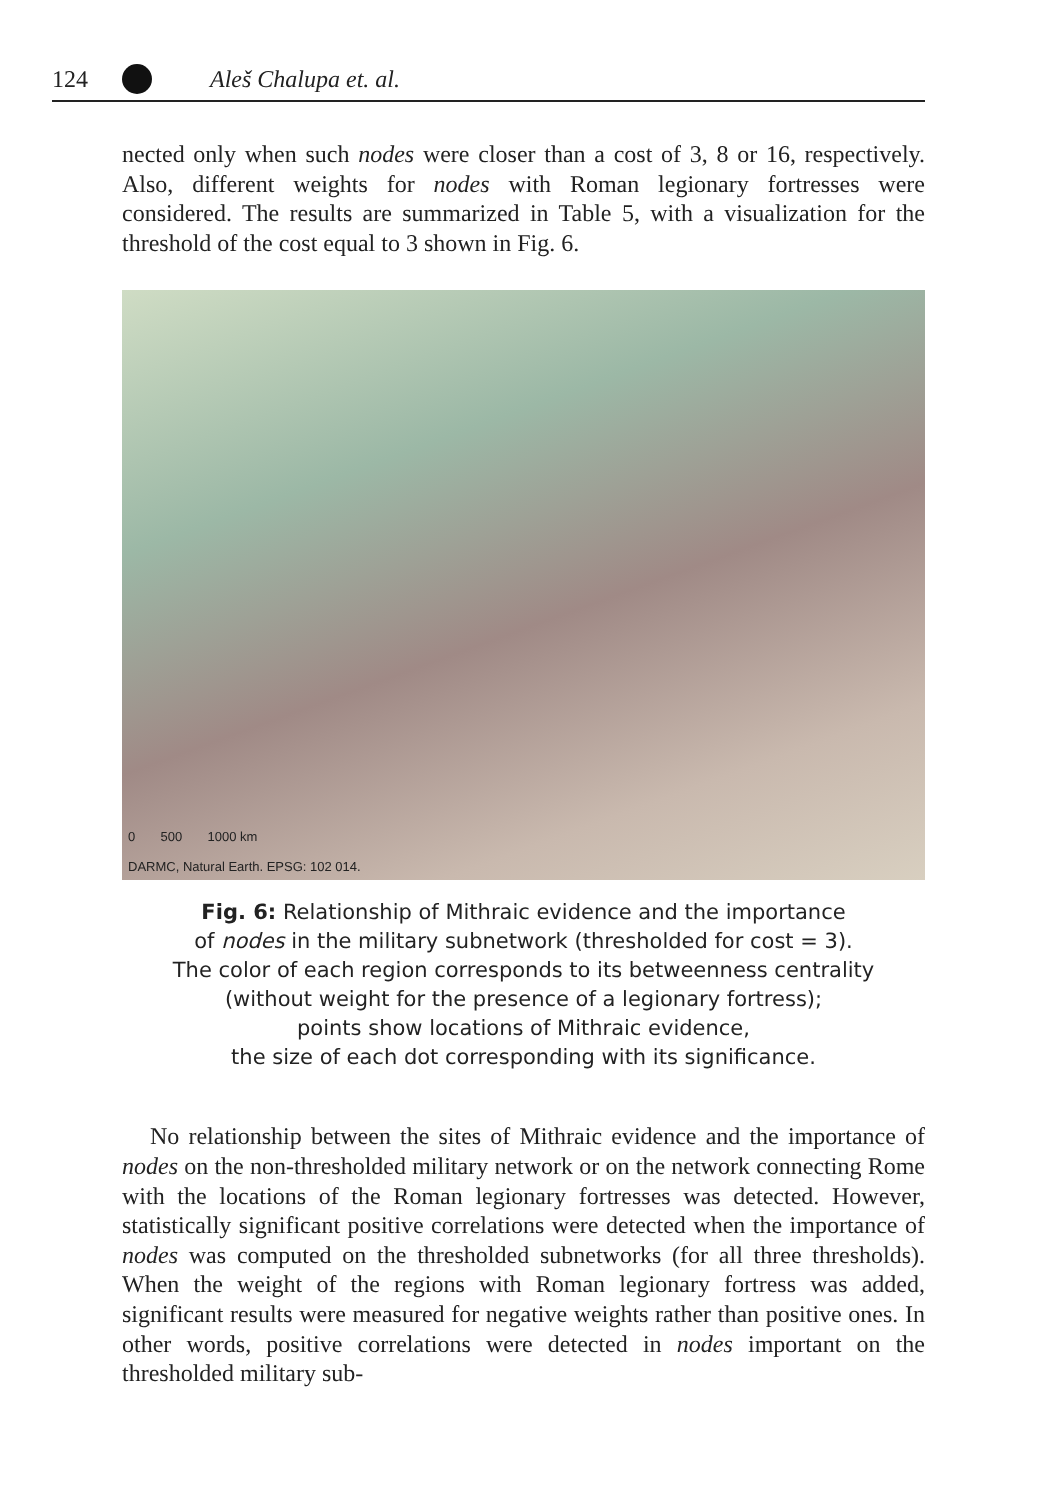124 Aleš Chalupa et. al.
nected only when such nodes were closer than a cost of 3, 8 or 16, respectively. Also, different weights for nodes with Roman legionary fortresses were considered. The results are summarized in Table 5, with a visualization for the threshold of the cost equal to 3 shown in Fig. 6.
0 500 1000 km
DARMC, Natural Earth. EPSG: 102 014.
Fig. 6: Relationship of Mithraic evidence and the importance
of nodes in the military subnetwork (thresholded for cost = 3).
The color of each region corresponds to its betweenness centrality
(without weight for the presence of a legionary fortress);
points show locations of Mithraic evidence,
the size of each dot corresponding with its significance.
No relationship between the sites of Mithraic evidence and the importance of nodes on the non-thresholded military network or on the network connecting Rome with the locations of the Roman legionary fortresses was detected. However, statistically significant positive correlations were detected when the importance of nodes was computed on the thresholded subnetworks (for all three thresholds). When the weight of the regions with Roman legionary fortress was added, significant results were measured for negative weights rather than positive ones. In other words, positive correlations were detected in nodes important on the thresholded military sub-